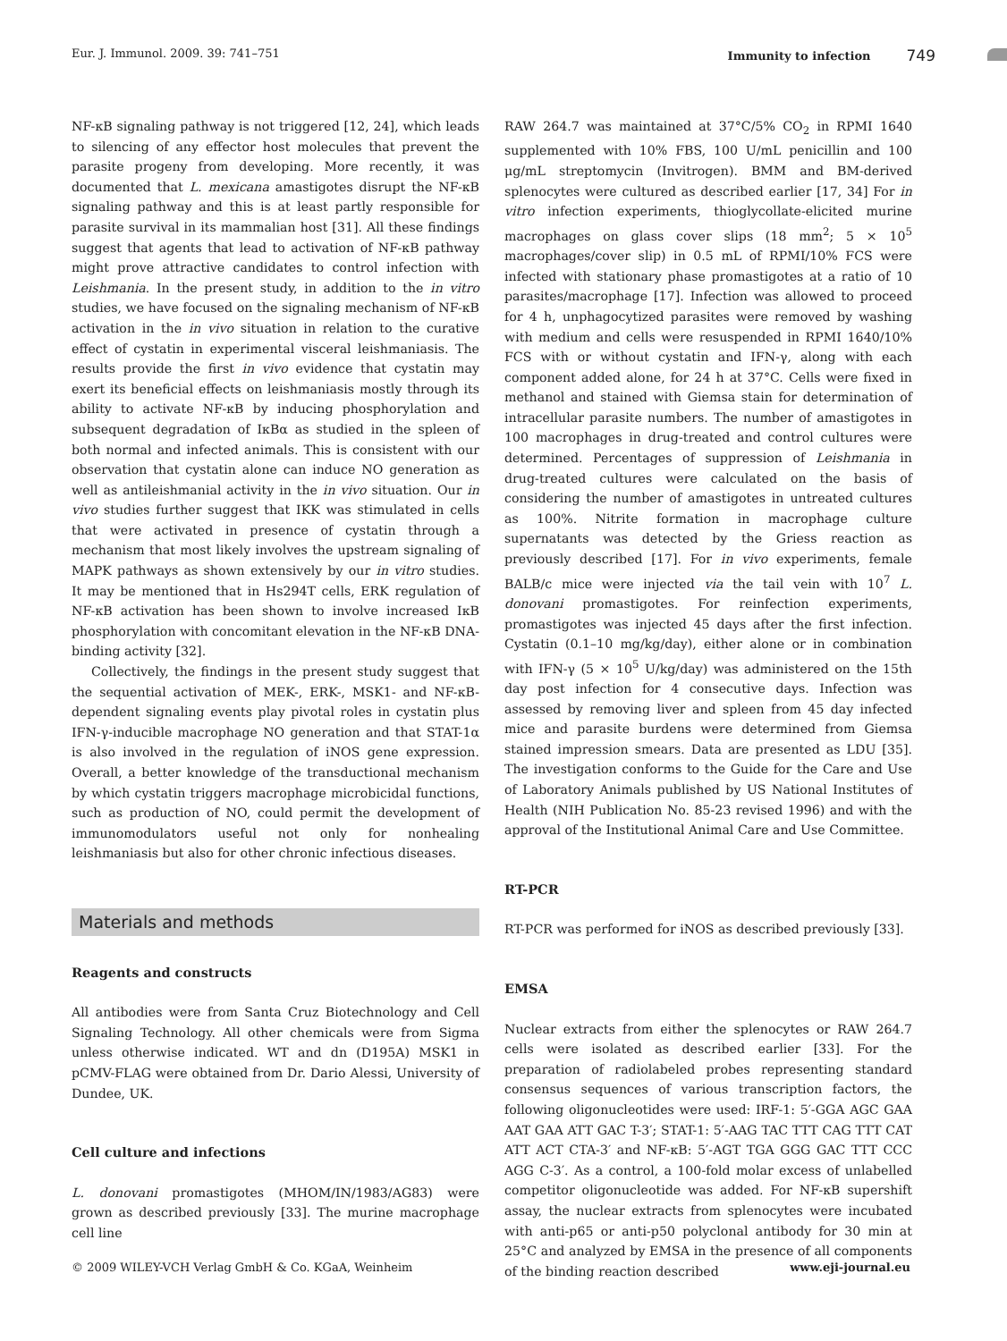Eur. J. Immunol. 2009. 39: 741–751 Immunity to infection 749
NF-κB signaling pathway is not triggered [12, 24], which leads to silencing of any effector host molecules that prevent the parasite progeny from developing. More recently, it was documented that L. mexicana amastigotes disrupt the NF-κB signaling pathway and this is at least partly responsible for parasite survival in its mammalian host [31]. All these findings suggest that agents that lead to activation of NF-κB pathway might prove attractive candidates to control infection with Leishmania. In the present study, in addition to the in vitro studies, we have focused on the signaling mechanism of NF-κB activation in the in vivo situation in relation to the curative effect of cystatin in experimental visceral leishmaniasis. The results provide the first in vivo evidence that cystatin may exert its beneficial effects on leishmaniasis mostly through its ability to activate NF-κB by inducing phosphorylation and subsequent degradation of IκBα as studied in the spleen of both normal and infected animals. This is consistent with our observation that cystatin alone can induce NO generation as well as antileishmanial activity in the in vivo situation. Our in vivo studies further suggest that IKK was stimulated in cells that were activated in presence of cystatin through a mechanism that most likely involves the upstream signaling of MAPK pathways as shown extensively by our in vitro studies. It may be mentioned that in Hs294T cells, ERK regulation of NF-κB activation has been shown to involve increased IκB phosphorylation with concomitant elevation in the NF-κB DNA-binding activity [32].
Collectively, the findings in the present study suggest that the sequential activation of MEK-, ERK-, MSK1- and NF-κB-dependent signaling events play pivotal roles in cystatin plus IFN-γ-inducible macrophage NO generation and that STAT-1α is also involved in the regulation of iNOS gene expression. Overall, a better knowledge of the transductional mechanism by which cystatin triggers macrophage microbicidal functions, such as production of NO, could permit the development of immunomodulators useful not only for nonhealing leishmaniasis but also for other chronic infectious diseases.
Materials and methods
Reagents and constructs
All antibodies were from Santa Cruz Biotechnology and Cell Signaling Technology. All other chemicals were from Sigma unless otherwise indicated. WT and dn (D195A) MSK1 in pCMV-FLAG were obtained from Dr. Dario Alessi, University of Dundee, UK.
Cell culture and infections
L. donovani promastigotes (MHOM/IN/1983/AG83) were grown as described previously [33]. The murine macrophage cell line
RAW 264.7 was maintained at 37°C/5% CO<sub>2</sub> in RPMI 1640 supplemented with 10% FBS, 100 U/mL penicillin and 100 μg/mL streptomycin (Invitrogen). BMM and BM-derived splenocytes were cultured as described earlier [17, 34] For in vitro infection experiments, thioglycollate-elicited murine macrophages on glass cover slips (18 mm<sup>2</sup>; 5 × 10<sup>5</sup> macrophages/cover slip) in 0.5 mL of RPMI/10% FCS were infected with stationary phase promastigotes at a ratio of 10 parasites/macrophage [17]. Infection was allowed to proceed for 4 h, unphagocytized parasites were removed by washing with medium and cells were resuspended in RPMI 1640/10% FCS with or without cystatin and IFN-γ, along with each component added alone, for 24 h at 37°C. Cells were fixed in methanol and stained with Giemsa stain for determination of intracellular parasite numbers. The number of amastigotes in 100 macrophages in drug-treated and control cultures were determined. Percentages of suppression of Leishmania in drug-treated cultures were calculated on the basis of considering the number of amastigotes in untreated cultures as 100%. Nitrite formation in macrophage culture supernatants was detected by the Griess reaction as previously described [17]. For in vivo experiments, female BALB/c mice were injected via the tail vein with 10<sup>7</sup> L. donovani promastigotes. For reinfection experiments, promastigotes was injected 45 days after the first infection. Cystatin (0.1–10 mg/kg/day), either alone or in combination with IFN-γ (5 × 10<sup>5</sup> U/kg/day) was administered on the 15th day post infection for 4 consecutive days. Infection was assessed by removing liver and spleen from 45 day infected mice and parasite burdens were determined from Giemsa stained impression smears. Data are presented as LDU [35]. The investigation conforms to the Guide for the Care and Use of Laboratory Animals published by US National Institutes of Health (NIH Publication No. 85-23 revised 1996) and with the approval of the Institutional Animal Care and Use Committee.
RT-PCR
RT-PCR was performed for iNOS as described previously [33].
EMSA
Nuclear extracts from either the splenocytes or RAW 264.7 cells were isolated as described earlier [33]. For the preparation of radiolabeled probes representing standard consensus sequences of various transcription factors, the following oligonucleotides were used: IRF-1: 5′-GGA AGC GAA AAT GAA ATT GAC T-3′; STAT-1: 5′-AAG TAC TTT CAG TTT CAT ATT ACT CTA-3′ and NF-κB: 5′-AGT TGA GGG GAC TTT CCC AGG C-3′. As a control, a 100-fold molar excess of unlabelled competitor oligonucleotide was added. For NF-κB supershift assay, the nuclear extracts from splenocytes were incubated with anti-p65 or anti-p50 polyclonal antibody for 30 min at 25°C and analyzed by EMSA in the presence of all components of the binding reaction described
© 2009 WILEY-VCH Verlag GmbH & Co. KGaA, Weinheim www.eji-journal.eu